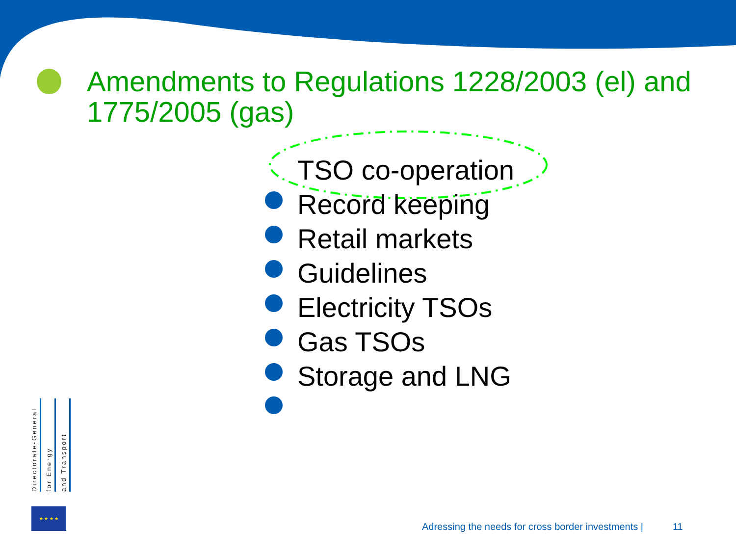Amendments to Regulations 1228/2003 (el) and 1775/2005 (gas)
TSO co-operation
Record keeping
Retail markets
Guidelines
Electricity TSOs
Gas TSOs
Storage and LNG
Directorate-General
for Energy
and Transport
★ ★ ★ ★
Adressing the needs for cross border investments | 11